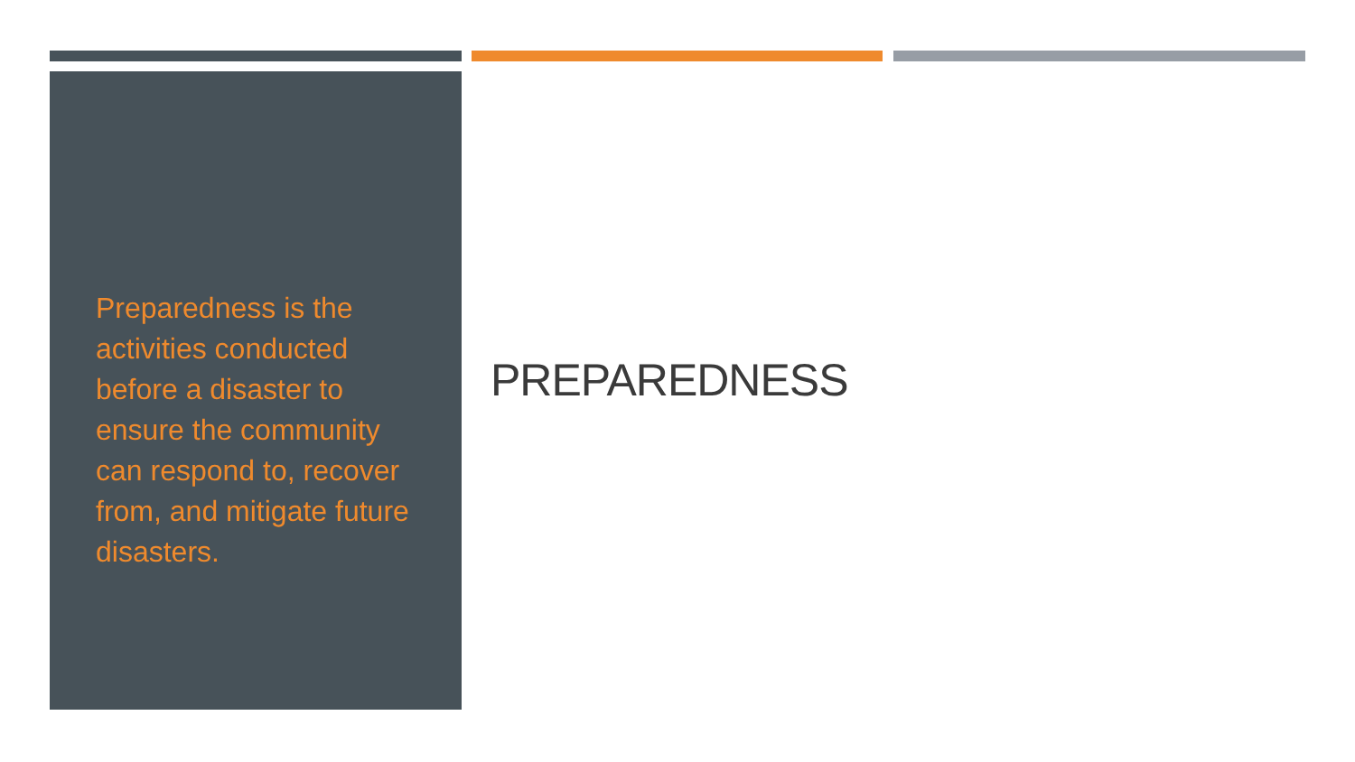Preparedness is the activities conducted before a disaster to ensure the community can respond to, recover from, and mitigate future disasters.
PREPAREDNESS